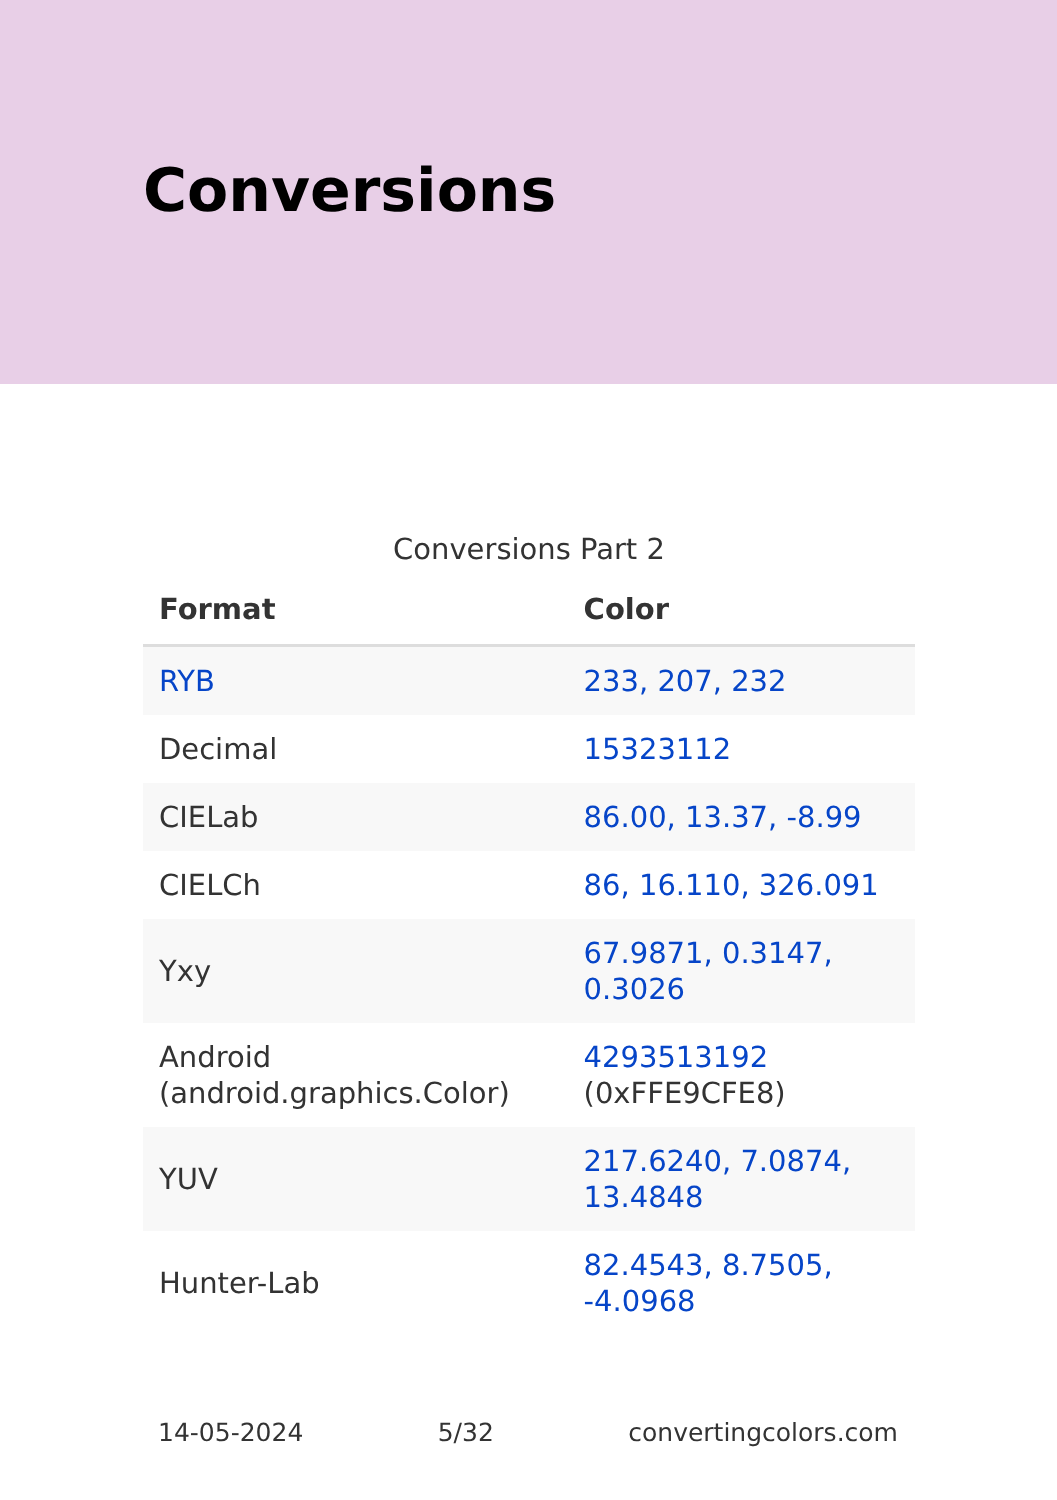Conversions
Conversions Part 2
| Format | Color |
| --- | --- |
| RYB | 233, 207, 232 |
| Decimal | 15323112 |
| CIELab | 86.00, 13.37, -8.99 |
| CIELCh | 86, 16.110, 326.091 |
| Yxy | 67.9871, 0.3147, 0.3026 |
| Android (android.graphics.Color) | 4293513192 (0xFFE9CFE8) |
| YUV | 217.6240, 7.0874, 13.4848 |
| Hunter-Lab | 82.4543, 8.7505, -4.0968 |
14-05-2024 5/32 convertingcolors.com